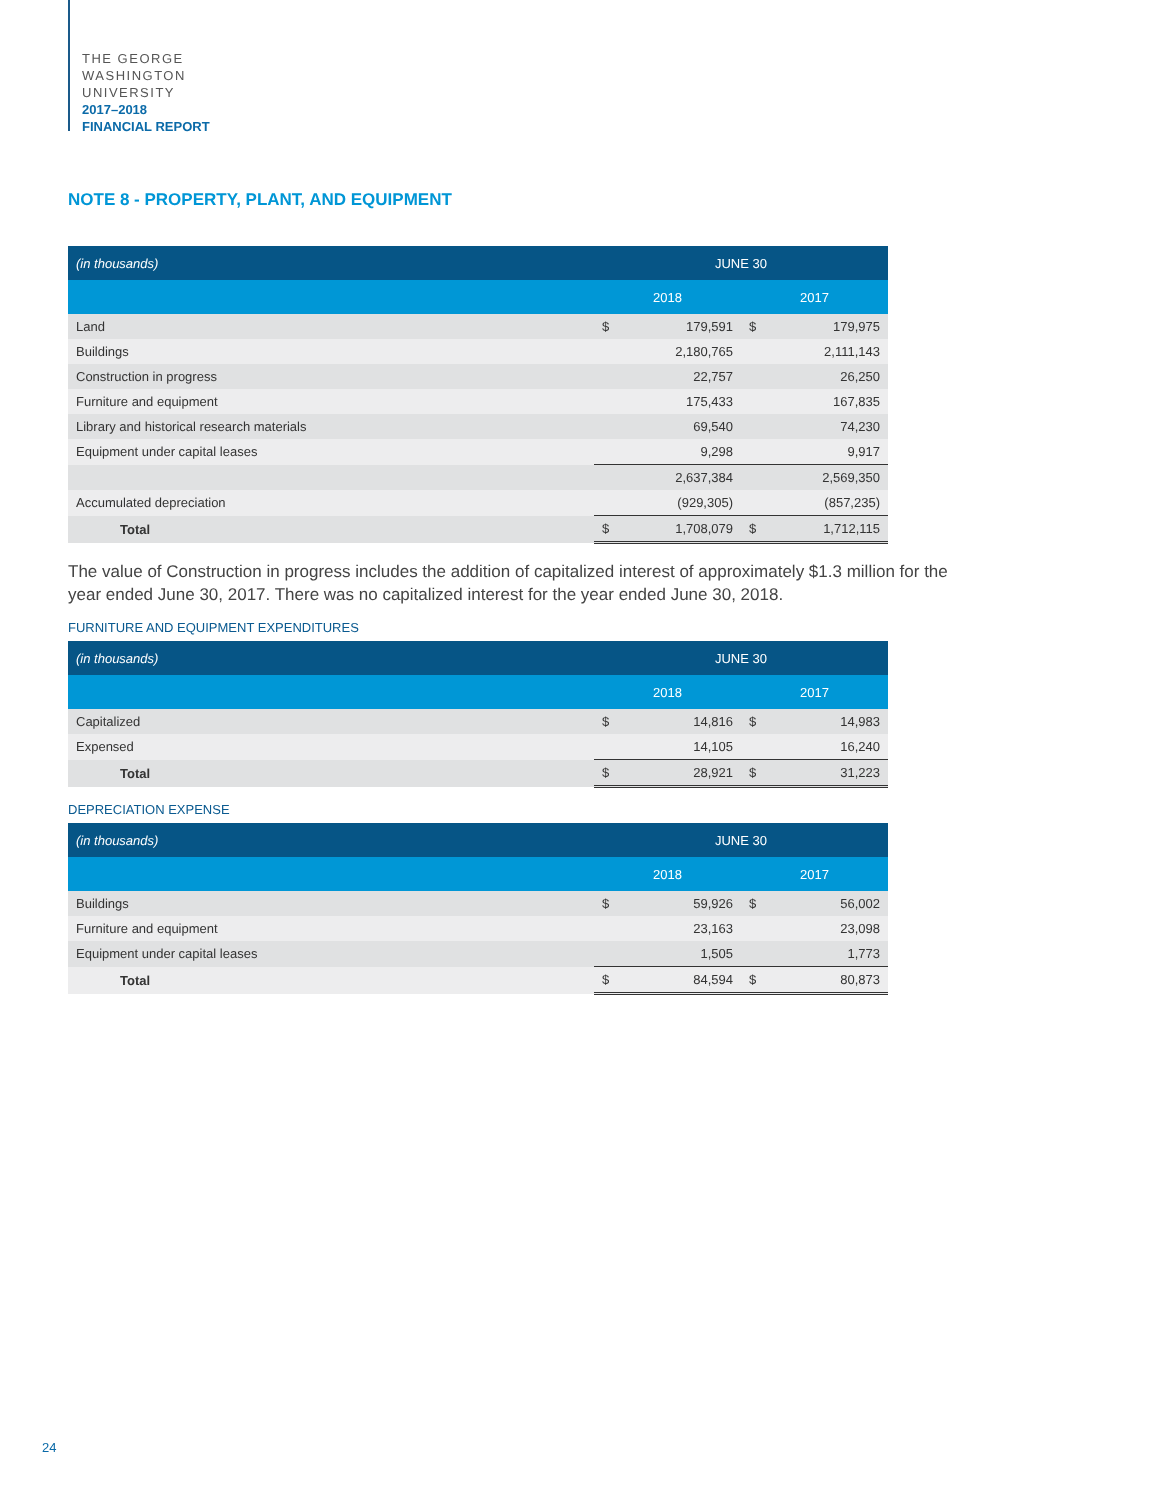THE GEORGE
WASHINGTON
UNIVERSITY
2017–2018
FINANCIAL REPORT
NOTE 8 - PROPERTY, PLANT, AND EQUIPMENT
| (in thousands) | JUNE 30 | | | |
| --- | --- | --- | --- | --- |
| | 2018 | | 2017 | |
| Land | $ | 179,591 | $ | 179,975 |
| Buildings | | 2,180,765 | | 2,111,143 |
| Construction in progress | | 22,757 | | 26,250 |
| Furniture and equipment | | 175,433 | | 167,835 |
| Library and historical research materials | | 69,540 | | 74,230 |
| Equipment under capital leases | | 9,298 | | 9,917 |
| | | 2,637,384 | | 2,569,350 |
| Accumulated depreciation | | (929,305) | | (857,235) |
| Total | $ | 1,708,079 | $ | 1,712,115 |
The value of Construction in progress includes the addition of capitalized interest of approximately $1.3 million for the year ended June 30, 2017. There was no capitalized interest for the year ended June 30, 2018.
FURNITURE AND EQUIPMENT EXPENDITURES
| (in thousands) | JUNE 30 | | | |
| --- | --- | --- | --- | --- |
| | 2018 | | 2017 | |
| Capitalized | $ | 14,816 | $ | 14,983 |
| Expensed | | 14,105 | | 16,240 |
| Total | $ | 28,921 | $ | 31,223 |
DEPRECIATION EXPENSE
| (in thousands) | JUNE 30 | | | |
| --- | --- | --- | --- | --- |
| | 2018 | | 2017 | |
| Buildings | $ | 59,926 | $ | 56,002 |
| Furniture and equipment | | 23,163 | | 23,098 |
| Equipment under capital leases | | 1,505 | | 1,773 |
| Total | $ | 84,594 | $ | 80,873 |
24